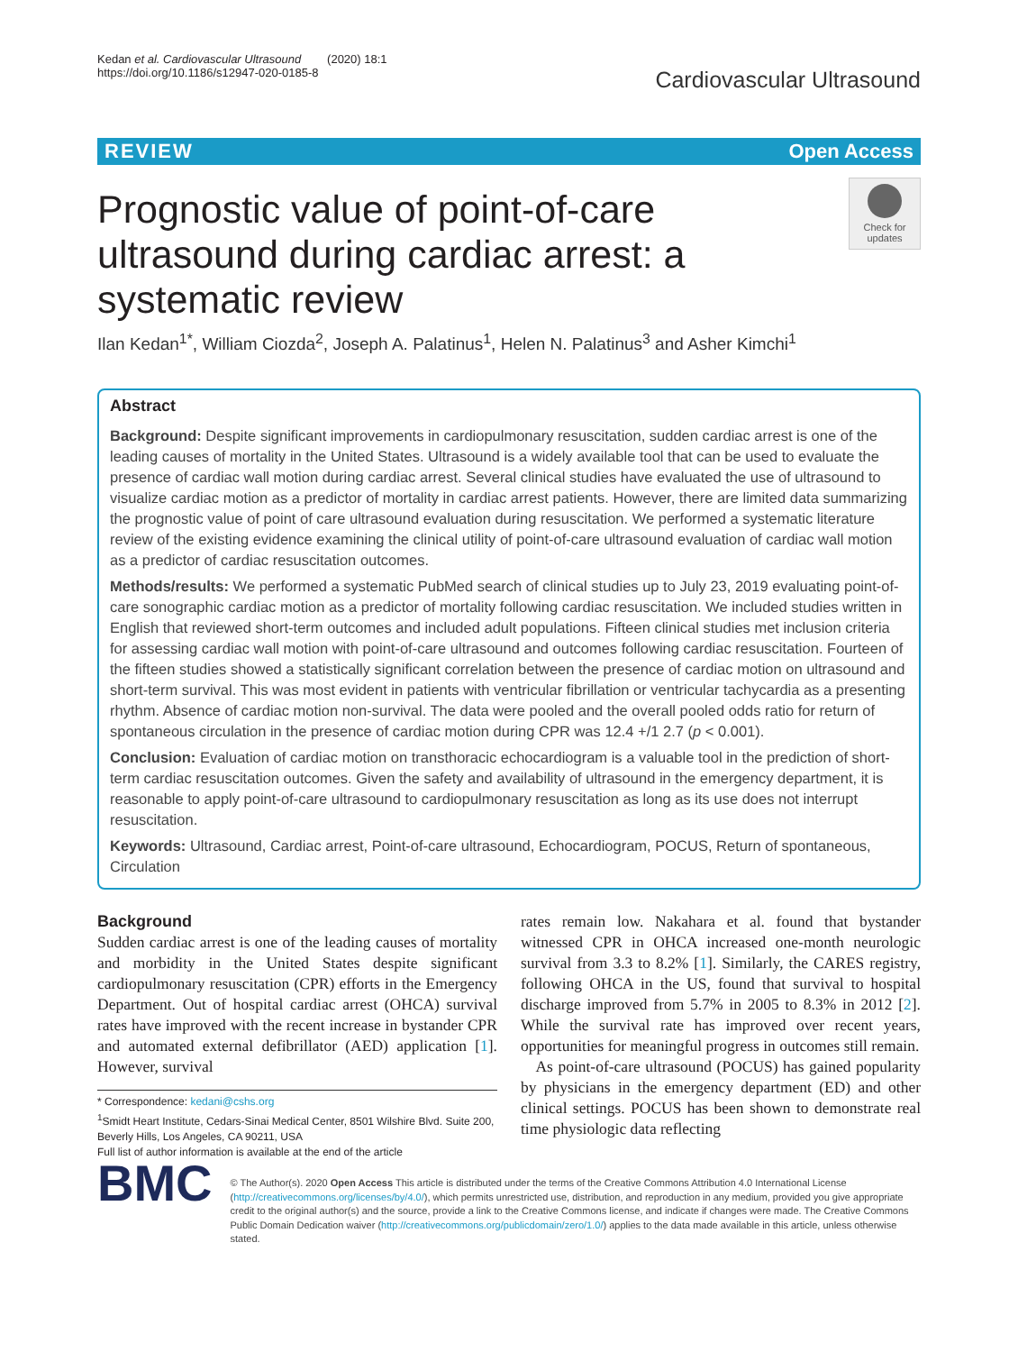Kedan et al. Cardiovascular Ultrasound (2020) 18:1
https://doi.org/10.1186/s12947-020-0185-8
Cardiovascular Ultrasound
REVIEW Open Access
Prognostic value of point-of-care ultrasound during cardiac arrest: a systematic review
Check for updates
Ilan Kedan<sup>1*</sup>, William Ciozda<sup>2</sup>, Joseph A. Palatinus<sup>1</sup>, Helen N. Palatinus<sup>3</sup> and Asher Kimchi<sup>1</sup>
Abstract
Background: Despite significant improvements in cardiopulmonary resuscitation, sudden cardiac arrest is one of the leading causes of mortality in the United States. Ultrasound is a widely available tool that can be used to evaluate the presence of cardiac wall motion during cardiac arrest. Several clinical studies have evaluated the use of ultrasound to visualize cardiac motion as a predictor of mortality in cardiac arrest patients. However, there are limited data summarizing the prognostic value of point of care ultrasound evaluation during resuscitation. We performed a systematic literature review of the existing evidence examining the clinical utility of point-of-care ultrasound evaluation of cardiac wall motion as a predictor of cardiac resuscitation outcomes.
Methods/results: We performed a systematic PubMed search of clinical studies up to July 23, 2019 evaluating point-of-care sonographic cardiac motion as a predictor of mortality following cardiac resuscitation. We included studies written in English that reviewed short-term outcomes and included adult populations. Fifteen clinical studies met inclusion criteria for assessing cardiac wall motion with point-of-care ultrasound and outcomes following cardiac resuscitation. Fourteen of the fifteen studies showed a statistically significant correlation between the presence of cardiac motion on ultrasound and short-term survival. This was most evident in patients with ventricular fibrillation or ventricular tachycardia as a presenting rhythm. Absence of cardiac motion non-survival. The data were pooled and the overall pooled odds ratio for return of spontaneous circulation in the presence of cardiac motion during CPR was 12.4 +/1 2.7 (p < 0.001).
Conclusion: Evaluation of cardiac motion on transthoracic echocardiogram is a valuable tool in the prediction of short-term cardiac resuscitation outcomes. Given the safety and availability of ultrasound in the emergency department, it is reasonable to apply point-of-care ultrasound to cardiopulmonary resuscitation as long as its use does not interrupt resuscitation.
Keywords: Ultrasound, Cardiac arrest, Point-of-care ultrasound, Echocardiogram, POCUS, Return of spontaneous, Circulation
Background
Sudden cardiac arrest is one of the leading causes of mortality and morbidity in the United States despite significant cardiopulmonary resuscitation (CPR) efforts in the Emergency Department. Out of hospital cardiac arrest (OHCA) survival rates have improved with the recent increase in bystander CPR and automated external defibrillator (AED) application [1]. However, survival
* Correspondence: kedani@cshs.org
<sup>1</sup> Smidt Heart Institute, Cedars-Sinai Medical Center, 8501 Wilshire Blvd. Suite 200, Beverly Hills, Los Angeles, CA 90211, USA
Full list of author information is available at the end of the article
rates remain low. Nakahara et al. found that bystander witnessed CPR in OHCA increased one-month neurologic survival from 3.3 to 8.2% [1]. Similarly, the CARES registry, following OHCA in the US, found that survival to hospital discharge improved from 5.7% in 2005 to 8.3% in 2012 [2]. While the survival rate has improved over recent years, opportunities for meaningful progress in outcomes still remain.
As point-of-care ultrasound (POCUS) has gained popularity by physicians in the emergency department (ED) and other clinical settings. POCUS has been shown to demonstrate real time physiologic data reflecting
BMC
© The Author(s). 2020 Open Access This article is distributed under the terms of the Creative Commons Attribution 4.0 International License (http://creativecommons.org/licenses/by/4.0/), which permits unrestricted use, distribution, and reproduction in any medium, provided you give appropriate credit to the original author(s) and the source, provide a link to the Creative Commons license, and indicate if changes were made. The Creative Commons Public Domain Dedication waiver (http://creativecommons.org/publicdomain/zero/1.0/) applies to the data made available in this article, unless otherwise stated.